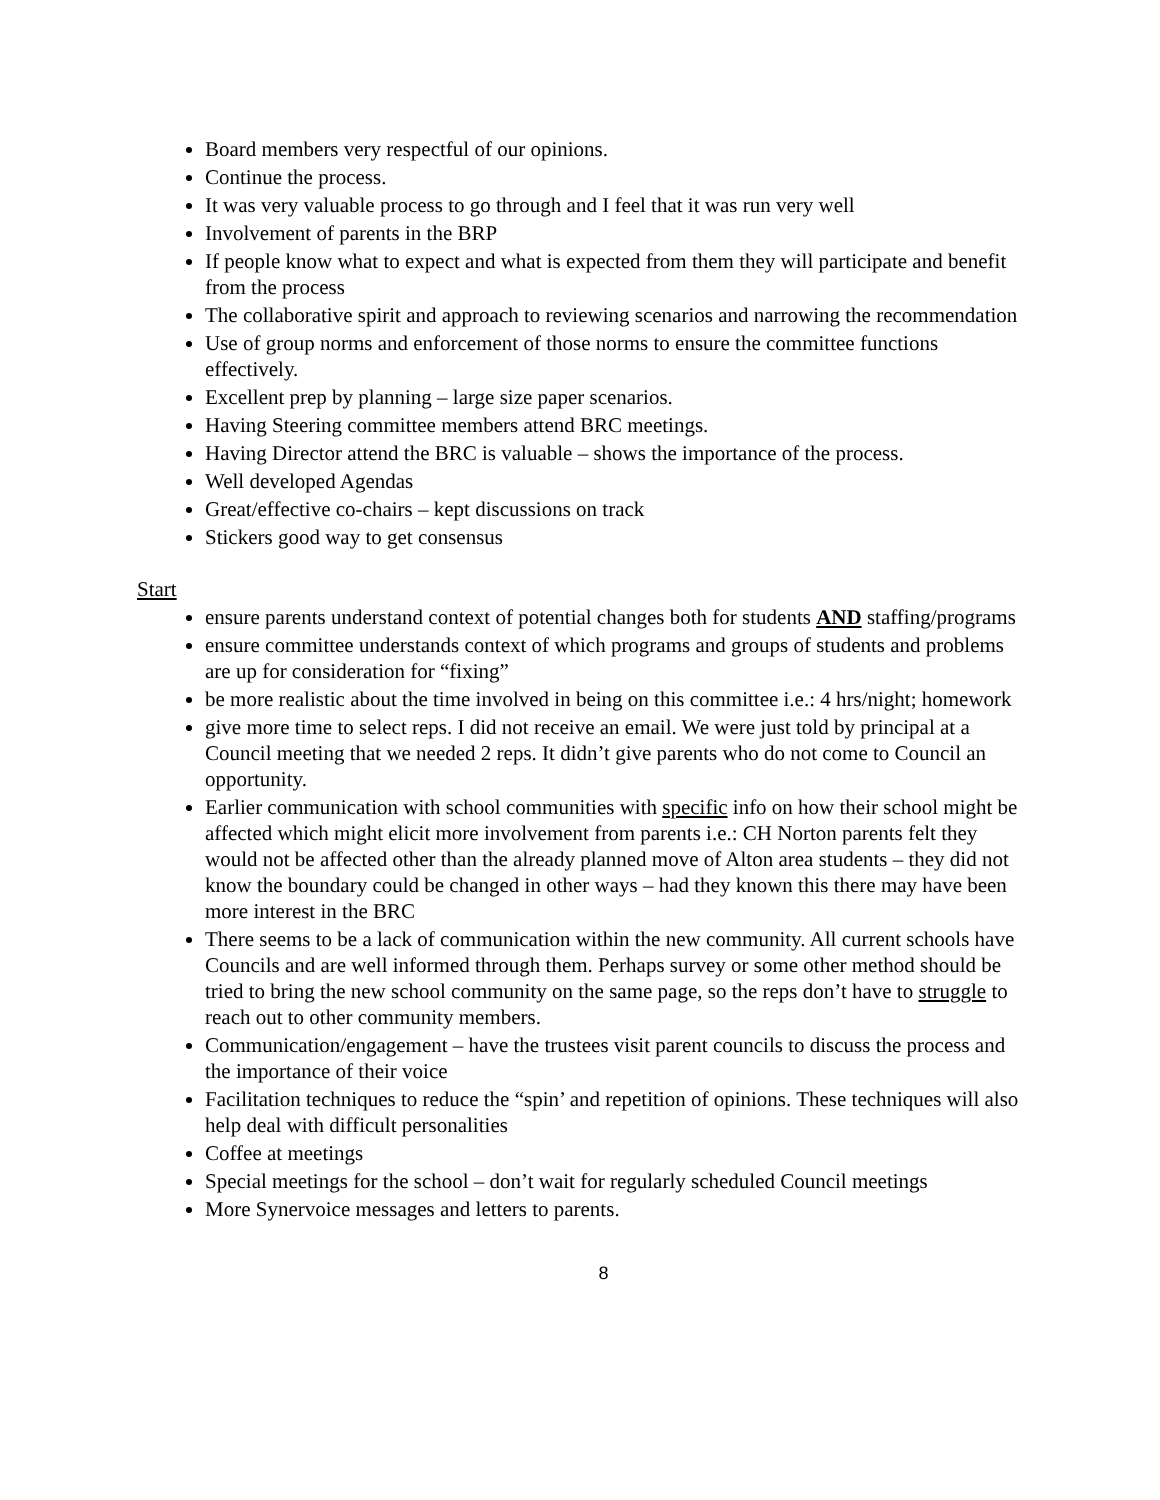Board members very respectful of our opinions.
Continue the process.
It was very valuable process to go through and I feel that it was run very well
Involvement of parents in the BRP
If people know what to expect and what is expected from them they will participate and benefit from the process
The collaborative spirit and approach to reviewing scenarios and narrowing the recommendation
Use of group norms and enforcement of those norms to ensure the committee functions effectively.
Excellent prep by planning – large size paper scenarios.
Having Steering committee members attend BRC meetings.
Having Director attend the BRC is valuable – shows the importance of the process.
Well developed Agendas
Great/effective co-chairs – kept discussions on track
Stickers good way to get consensus
Start
ensure parents understand context of potential changes both for students AND staffing/programs
ensure committee understands context of which programs and groups of students and problems are up for consideration for “fixing”
be more realistic about the time involved in being on this committee i.e.: 4 hrs/night; homework
give more time to select reps. I did not receive an email. We were just told by principal at a Council meeting that we needed 2 reps. It didn’t give parents who do not come to Council an opportunity.
Earlier communication with school communities with specific info on how their school might be affected which might elicit more involvement from parents i.e.: CH Norton parents felt they would not be affected other than the already planned move of Alton area students – they did not know the boundary could be changed in other ways – had they known this there may have been more interest in the BRC
There seems to be a lack of communication within the new community. All current schools have Councils and are well informed through them. Perhaps survey or some other method should be tried to bring the new school community on the same page, so the reps don’t have to struggle to reach out to other community members.
Communication/engagement – have the trustees visit parent councils to discuss the process and the importance of their voice
Facilitation techniques to reduce the “spin’ and repetition of opinions. These techniques will also help deal with difficult personalities
Coffee at meetings
Special meetings for the school – don’t wait for regularly scheduled Council meetings
More Synervoice messages and letters to parents.
8